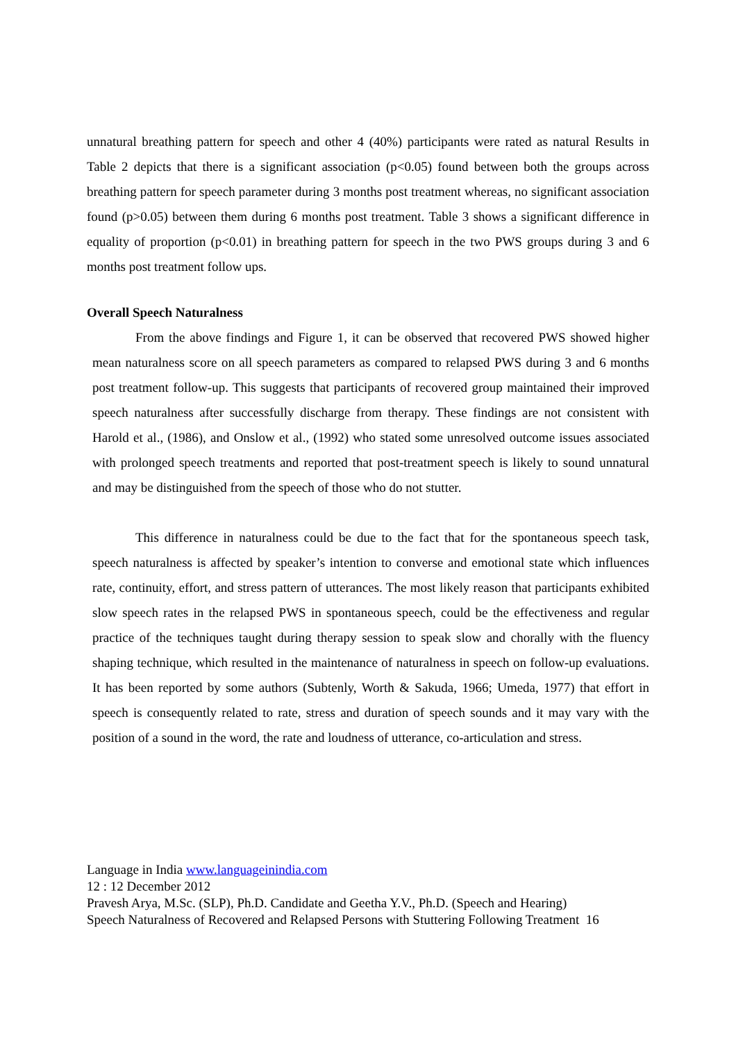unnatural breathing pattern for speech and other 4 (40%) participants were rated as natural Results in Table 2 depicts that there is a significant association (p<0.05) found between both the groups across breathing pattern for speech parameter during 3 months post treatment whereas, no significant association found (p>0.05) between them during 6 months post treatment. Table 3 shows a significant difference in equality of proportion (p<0.01) in breathing pattern for speech in the two PWS groups during 3 and 6 months post treatment follow ups.
Overall Speech Naturalness
From the above findings and Figure 1, it can be observed that recovered PWS showed higher mean naturalness score on all speech parameters as compared to relapsed PWS during 3 and 6 months post treatment follow-up. This suggests that participants of recovered group maintained their improved speech naturalness after successfully discharge from therapy. These findings are not consistent with Harold et al., (1986), and Onslow et al., (1992) who stated some unresolved outcome issues associated with prolonged speech treatments and reported that post-treatment speech is likely to sound unnatural and may be distinguished from the speech of those who do not stutter.
This difference in naturalness could be due to the fact that for the spontaneous speech task, speech naturalness is affected by speaker’s intention to converse and emotional state which influences rate, continuity, effort, and stress pattern of utterances. The most likely reason that participants exhibited slow speech rates in the relapsed PWS in spontaneous speech, could be the effectiveness and regular practice of the techniques taught during therapy session to speak slow and chorally with the fluency shaping technique, which resulted in the maintenance of naturalness in speech on follow-up evaluations. It has been reported by some authors (Subtenly, Worth & Sakuda, 1966; Umeda, 1977) that effort in speech is consequently related to rate, stress and duration of speech sounds and it may vary with the position of a sound in the word, the rate and loudness of utterance, co-articulation and stress.
Language in India www.languageinindia.com
12 : 12 December 2012
Pravesh Arya, M.Sc. (SLP), Ph.D. Candidate and Geetha Y.V., Ph.D. (Speech and Hearing)
Speech Naturalness of Recovered and Relapsed Persons with Stuttering Following Treatment 16